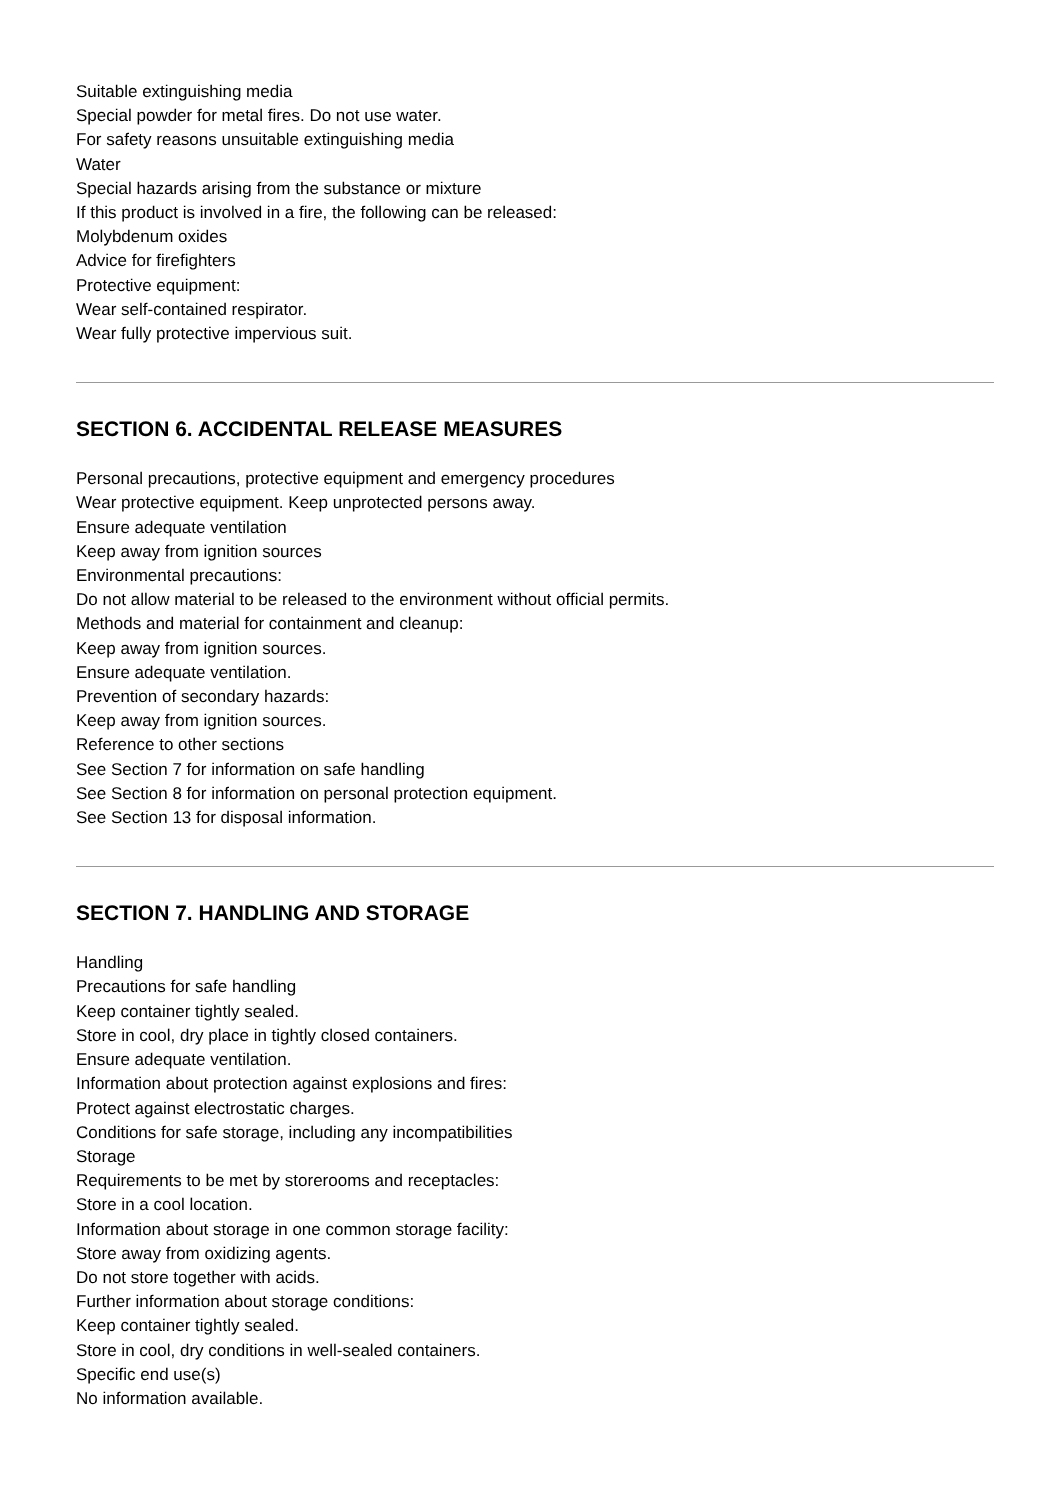Suitable extinguishing media
Special powder for metal fires. Do not use water.
For safety reasons unsuitable extinguishing media
Water
Special hazards arising from the substance or mixture
If this product is involved in a fire, the following can be released:
Molybdenum oxides
Advice for firefighters
Protective equipment:
Wear self-contained respirator.
Wear fully protective impervious suit.
SECTION 6. ACCIDENTAL RELEASE MEASURES
Personal precautions, protective equipment and emergency procedures
Wear protective equipment. Keep unprotected persons away.
Ensure adequate ventilation
Keep away from ignition sources
Environmental precautions:
Do not allow material to be released to the environment without official permits.
Methods and material for containment and cleanup:
Keep away from ignition sources.
Ensure adequate ventilation.
Prevention of secondary hazards:
Keep away from ignition sources.
Reference to other sections
See Section 7 for information on safe handling
See Section 8 for information on personal protection equipment.
See Section 13 for disposal information.
SECTION 7. HANDLING AND STORAGE
Handling
Precautions for safe handling
Keep container tightly sealed.
Store in cool, dry place in tightly closed containers.
Ensure adequate ventilation.
Information about protection against explosions and fires:
Protect against electrostatic charges.
Conditions for safe storage, including any incompatibilities
Storage
Requirements to be met by storerooms and receptacles:
Store in a cool location.
Information about storage in one common storage facility:
Store away from oxidizing agents.
Do not store together with acids.
Further information about storage conditions:
Keep container tightly sealed.
Store in cool, dry conditions in well-sealed containers.
Specific end use(s)
No information available.